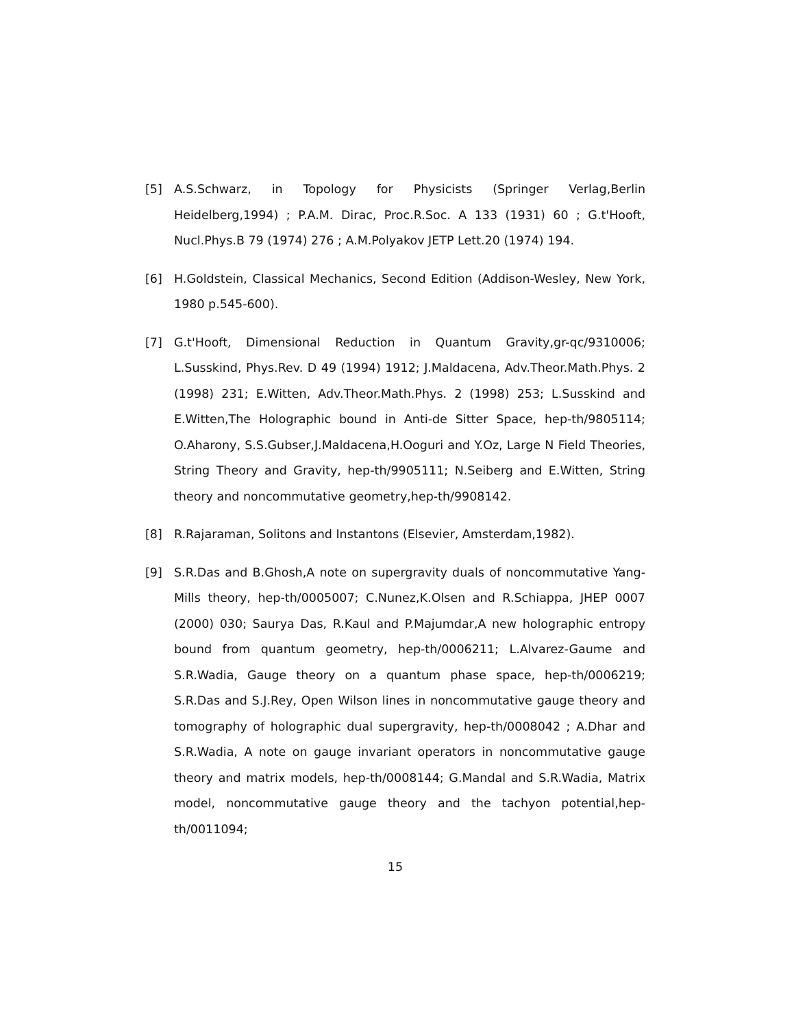[5] A.S.Schwarz, in Topology for Physicists (Springer Verlag,Berlin Heidelberg,1994) ; P.A.M. Dirac, Proc.R.Soc. A 133 (1931) 60 ; G.t'Hooft, Nucl.Phys.B 79 (1974) 276 ; A.M.Polyakov JETP Lett.20 (1974) 194.
[6] H.Goldstein, Classical Mechanics, Second Edition (Addison-Wesley, New York, 1980 p.545-600).
[7] G.t'Hooft, Dimensional Reduction in Quantum Gravity,gr-qc/9310006; L.Susskind, Phys.Rev. D 49 (1994) 1912; J.Maldacena, Adv.Theor.Math.Phys. 2 (1998) 231; E.Witten, Adv.Theor.Math.Phys. 2 (1998) 253; L.Susskind and E.Witten,The Holographic bound in Anti-de Sitter Space, hep-th/9805114; O.Aharony, S.S.Gubser,J.Maldacena,H.Ooguri and Y.Oz, Large N Field Theories, String Theory and Gravity, hep-th/9905111; N.Seiberg and E.Witten, String theory and noncommutative geometry,hep-th/9908142.
[8] R.Rajaraman, Solitons and Instantons (Elsevier, Amsterdam,1982).
[9] S.R.Das and B.Ghosh,A note on supergravity duals of noncommutative Yang-Mills theory, hep-th/0005007; C.Nunez,K.Olsen and R.Schiappa, JHEP 0007 (2000) 030; Saurya Das, R.Kaul and P.Majumdar,A new holographic entropy bound from quantum geometry, hep-th/0006211; L.Alvarez-Gaume and S.R.Wadia, Gauge theory on a quantum phase space, hep-th/0006219; S.R.Das and S.J.Rey, Open Wilson lines in noncommutative gauge theory and tomography of holographic dual supergravity, hep-th/0008042 ; A.Dhar and S.R.Wadia, A note on gauge invariant operators in noncommutative gauge theory and matrix models, hep-th/0008144; G.Mandal and S.R.Wadia, Matrix model, noncommutative gauge theory and the tachyon potential,hep-th/0011094;
15